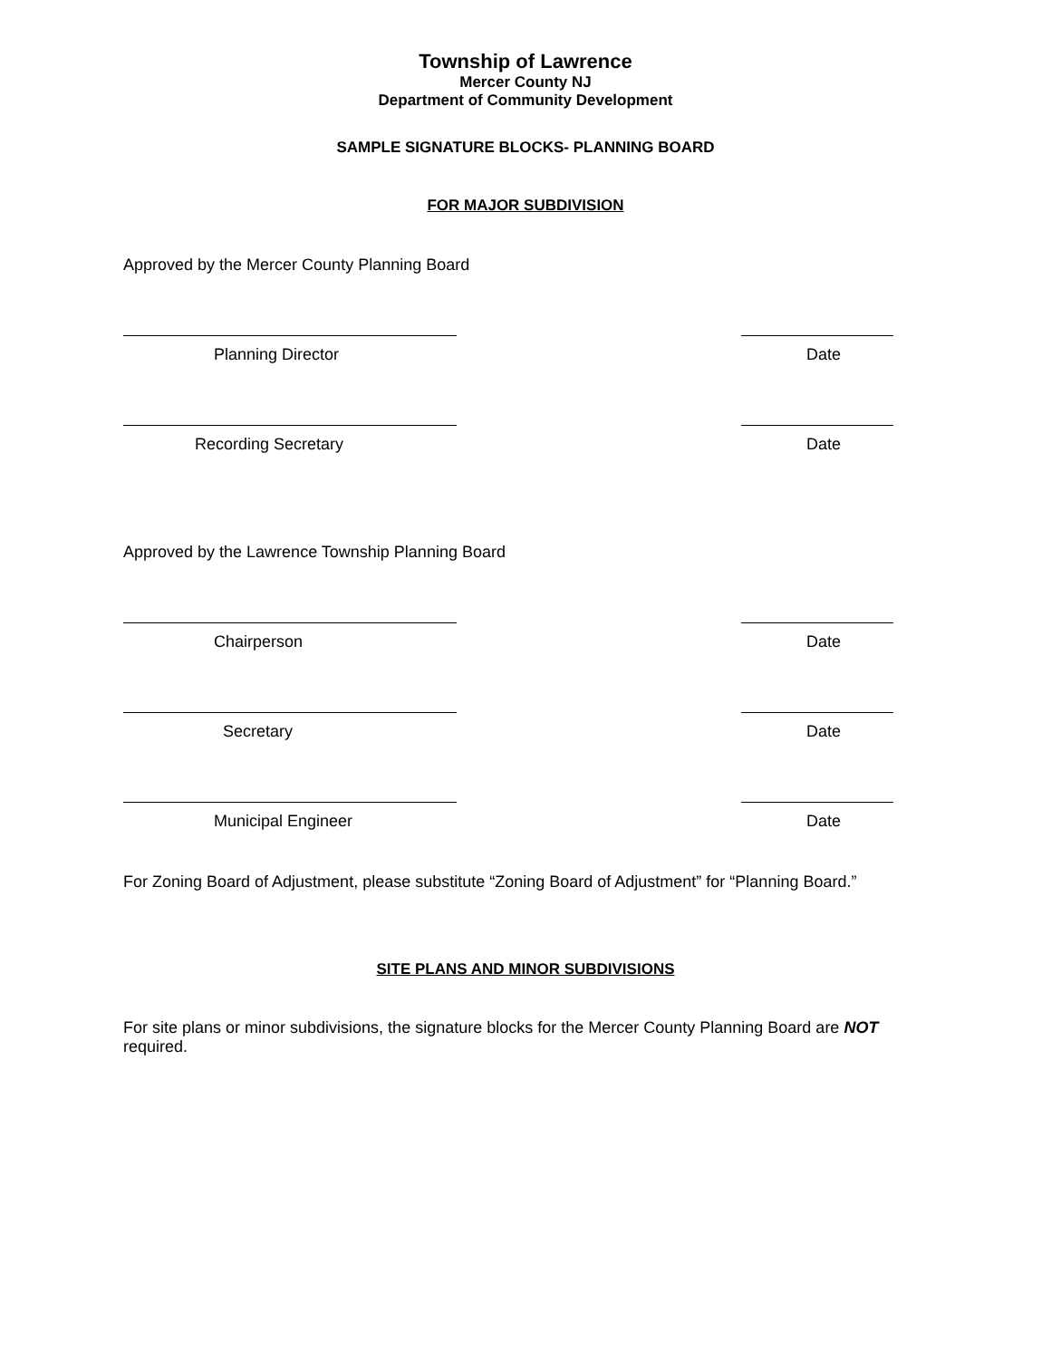Township of Lawrence
Mercer County NJ
Department of Community Development
SAMPLE SIGNATURE BLOCKS- PLANNING BOARD
FOR MAJOR SUBDIVISION
Approved by the Mercer County Planning Board
Planning Director Date
Recording Secretary Date
Approved by the Lawrence Township Planning Board
Chairperson Date
Secretary Date
Municipal Engineer Date
For Zoning Board of Adjustment, please substitute “Zoning Board of Adjustment” for “Planning Board.”
SITE PLANS AND MINOR SUBDIVISIONS
For site plans or minor subdivisions, the signature blocks for the Mercer County Planning Board are NOT
required.